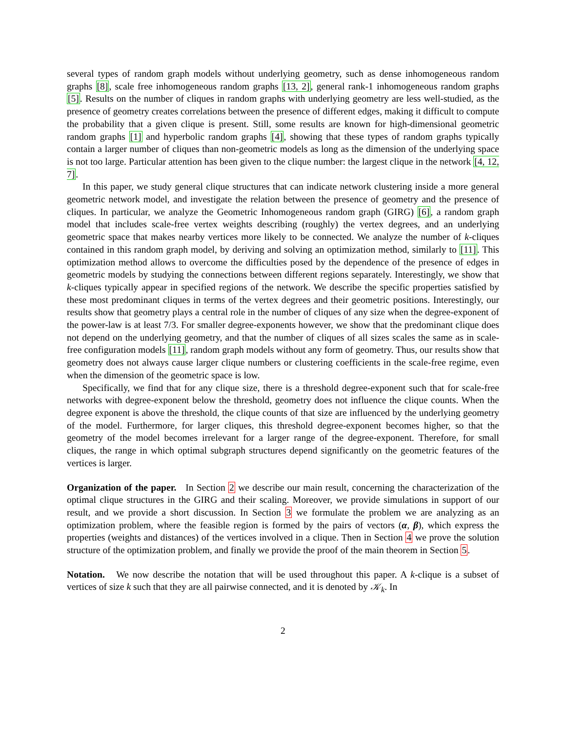several types of random graph models without underlying geometry, such as dense inhomogeneous random graphs [8], scale free inhomogeneous random graphs [13, 2], general rank-1 inhomogeneous random graphs [5]. Results on the number of cliques in random graphs with underlying geometry are less well-studied, as the presence of geometry creates correlations between the presence of different edges, making it difficult to compute the probability that a given clique is present. Still, some results are known for high-dimensional geometric random graphs [1] and hyperbolic random graphs [4], showing that these types of random graphs typically contain a larger number of cliques than non-geometric models as long as the dimension of the underlying space is not too large. Particular attention has been given to the clique number: the largest clique in the network [4, 12, 7].
In this paper, we study general clique structures that can indicate network clustering inside a more general geometric network model, and investigate the relation between the presence of geometry and the presence of cliques. In particular, we analyze the Geometric Inhomogeneous random graph (GIRG) [6], a random graph model that includes scale-free vertex weights describing (roughly) the vertex degrees, and an underlying geometric space that makes nearby vertices more likely to be connected. We analyze the number of k-cliques contained in this random graph model, by deriving and solving an optimization method, similarly to [11]. This optimization method allows to overcome the difficulties posed by the dependence of the presence of edges in geometric models by studying the connections between different regions separately. Interestingly, we show that k-cliques typically appear in specified regions of the network. We describe the specific properties satisfied by these most predominant cliques in terms of the vertex degrees and their geometric positions. Interestingly, our results show that geometry plays a central role in the number of cliques of any size when the degree-exponent of the power-law is at least 7/3. For smaller degree-exponents however, we show that the predominant clique does not depend on the underlying geometry, and that the number of cliques of all sizes scales the same as in scale-free configuration models [11], random graph models without any form of geometry. Thus, our results show that geometry does not always cause larger clique numbers or clustering coefficients in the scale-free regime, even when the dimension of the geometric space is low.
Specifically, we find that for any clique size, there is a threshold degree-exponent such that for scale-free networks with degree-exponent below the threshold, geometry does not influence the clique counts. When the degree exponent is above the threshold, the clique counts of that size are influenced by the underlying geometry of the model. Furthermore, for larger cliques, this threshold degree-exponent becomes higher, so that the geometry of the model becomes irrelevant for a larger range of the degree-exponent. Therefore, for small cliques, the range in which optimal subgraph structures depend significantly on the geometric features of the vertices is larger.
Organization of the paper. In Section 2 we describe our main result, concerning the characterization of the optimal clique structures in the GIRG and their scaling. Moreover, we provide simulations in support of our result, and we provide a short discussion. In Section 3 we formulate the problem we are analyzing as an optimization problem, where the feasible region is formed by the pairs of vectors (α, β), which express the properties (weights and distances) of the vertices involved in a clique. Then in Section 4 we prove the solution structure of the optimization problem, and finally we provide the proof of the main theorem in Section 5.
Notation. We now describe the notation that will be used throughout this paper. A k-clique is a subset of vertices of size k such that they are all pairwise connected, and it is denoted by 𝒦<sub>k</sub>. In
2